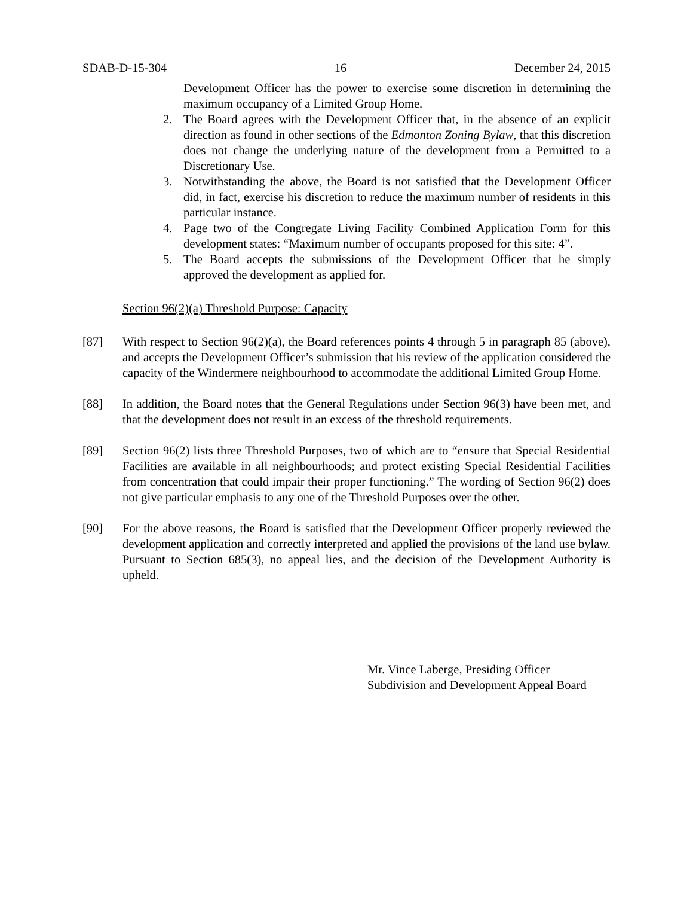SDAB-D-15-304 16 December 24, 2015
Development Officer has the power to exercise some discretion in determining the maximum occupancy of a Limited Group Home.
2. The Board agrees with the Development Officer that, in the absence of an explicit direction as found in other sections of the Edmonton Zoning Bylaw, that this discretion does not change the underlying nature of the development from a Permitted to a Discretionary Use.
3. Notwithstanding the above, the Board is not satisfied that the Development Officer did, in fact, exercise his discretion to reduce the maximum number of residents in this particular instance.
4. Page two of the Congregate Living Facility Combined Application Form for this development states: “Maximum number of occupants proposed for this site: 4”.
5. The Board accepts the submissions of the Development Officer that he simply approved the development as applied for.
Section 96(2)(a) Threshold Purpose: Capacity
[87] With respect to Section 96(2)(a), the Board references points 4 through 5 in paragraph 85 (above), and accepts the Development Officer’s submission that his review of the application considered the capacity of the Windermere neighbourhood to accommodate the additional Limited Group Home.
[88] In addition, the Board notes that the General Regulations under Section 96(3) have been met, and that the development does not result in an excess of the threshold requirements.
[89] Section 96(2) lists three Threshold Purposes, two of which are to “ensure that Special Residential Facilities are available in all neighbourhoods; and protect existing Special Residential Facilities from concentration that could impair their proper functioning.” The wording of Section 96(2) does not give particular emphasis to any one of the Threshold Purposes over the other.
[90] For the above reasons, the Board is satisfied that the Development Officer properly reviewed the development application and correctly interpreted and applied the provisions of the land use bylaw. Pursuant to Section 685(3), no appeal lies, and the decision of the Development Authority is upheld.
Mr. Vince Laberge, Presiding Officer
Subdivision and Development Appeal Board